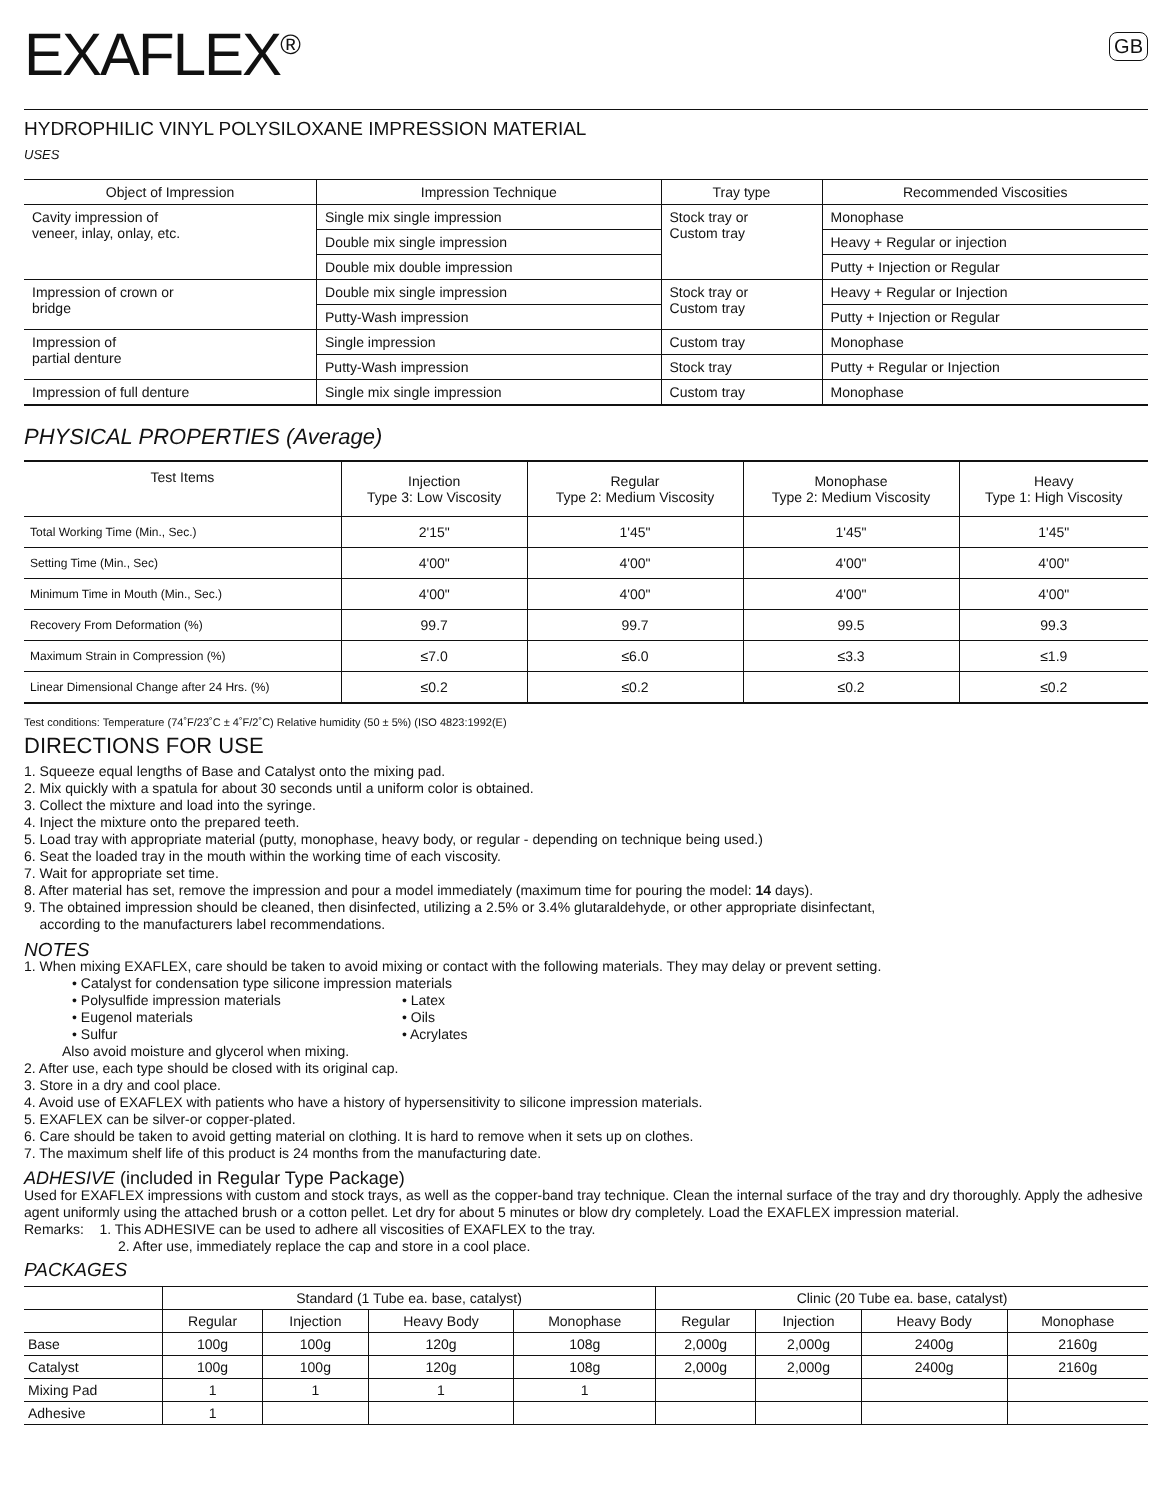EXAFLEX<sup>®</sup>
GB
HYDROPHILIC VINYL POLYSILOXANE IMPRESSION MATERIAL
USES
| Object of Impression | Impression Technique | Tray type | Recommended Viscosities |
| --- | --- | --- | --- |
| Cavity impression of veneer, inlay, onlay, etc. | Single mix single impression | Stock tray or Custom tray | Monophase |
| | Double mix single impression | | Heavy + Regular or injection |
| | Double mix double impression | | Putty + Injection or Regular |
| Impression of crown or bridge | Double mix single impression | Stock tray or Custom tray | Heavy + Regular or Injection |
| | Putty-Wash impression | | Putty + Injection or Regular |
| Impression of partial denture | Single impression | Custom tray | Monophase |
| | Putty-Wash impression | Stock tray | Putty + Regular or Injection |
| Impression of full denture | Single mix single impression | Custom tray | Monophase |
PHYSICAL PROPERTIES (Average)
| Test Items | Injection Type 3: Low Viscosity | Regular Type 2: Medium Viscosity | Monophase Type 2: Medium Viscosity | Heavy Type 1: High Viscosity |
| --- | --- | --- | --- | --- |
| Total Working Time (Min., Sec.) | 2'15" | 1'45" | 1'45" | 1'45" |
| Setting Time (Min., Sec) | 4'00" | 4'00" | 4'00" | 4'00" |
| Minimum Time in Mouth (Min., Sec.) | 4'00" | 4'00" | 4'00" | 4'00" |
| Recovery From Deformation (%) | 99.7 | 99.7 | 99.5 | 99.3 |
| Maximum Strain in Compression (%) | ≤7.0 | ≤6.0 | ≤3.3 | ≤1.9 |
| Linear Dimensional Change after 24 Hrs. (%) | ≤0.2 | ≤0.2 | ≤0.2 | ≤0.2 |
Test conditions: Temperature (74˚F/23˚C ± 4˚F/2˚C) Relative humidity (50 ± 5%) (ISO 4823:1992(E)
DIRECTIONS FOR USE
1. Squeeze equal lengths of Base and Catalyst onto the mixing pad.
2. Mix quickly with a spatula for about 30 seconds until a uniform color is obtained.
3. Collect the mixture and load into the syringe.
4. Inject the mixture onto the prepared teeth.
5. Load tray with appropriate material (putty, monophase, heavy body, or regular - depending on technique being used.)
6. Seat the loaded tray in the mouth within the working time of each viscosity.
7. Wait for appropriate set time.
8. After material has set, remove the impression and pour a model immediately (maximum time for pouring the model: 14 days).
9. The obtained impression should be cleaned, then disinfected, utilizing a 2.5% or 3.4% glutaraldehyde, or other appropriate disinfectant,
according to the manufacturers label recommendations.
NOTES
1. When mixing EXAFLEX, care should be taken to avoid mixing or contact with the following materials. They may delay or prevent setting.
• Catalyst for condensation type silicone impression materials
• Polysulfide impression materials • Latex
• Eugenol materials • Oils
• Sulfur • Acrylates
Also avoid moisture and glycerol when mixing.
2. After use, each type should be closed with its original cap.
3. Store in a dry and cool place.
4. Avoid use of EXAFLEX with patients who have a history of hypersensitivity to silicone impression materials.
5. EXAFLEX can be silver-or copper-plated.
6. Care should be taken to avoid getting material on clothing. It is hard to remove when it sets up on clothes.
7. The maximum shelf life of this product is 24 months from the manufacturing date.
ADHESIVE (included in Regular Type Package)
Used for EXAFLEX impressions with custom and stock trays, as well as the copper-band tray technique. Clean the internal surface of the tray and dry thoroughly. Apply the adhesive agent uniformly using the attached brush or a cotton pellet. Let dry for about 5 minutes or blow dry completely. Load the EXAFLEX impression material.
Remarks: 1. This ADHESIVE can be used to adhere all viscosities of EXAFLEX to the tray.
2. After use, immediately replace the cap and store in a cool place.
PACKAGES
| | Standard (1 Tube ea. base, catalyst) | | | | Clinic (20 Tube ea. base, catalyst) | | | |
| --- | --- | --- | --- | --- | --- | --- | --- | --- |
| | Regular | Injection | Heavy Body | Monophase | Regular | Injection | Heavy Body | Monophase |
| Base | 100g | 100g | 120g | 108g | 2,000g | 2,000g | 2400g | 2160g |
| Catalyst | 100g | 100g | 120g | 108g | 2,000g | 2,000g | 2400g | 2160g |
| Mixing Pad | 1 | 1 | 1 | 1 | | | | |
| Adhesive | 1 | | | | | | | |